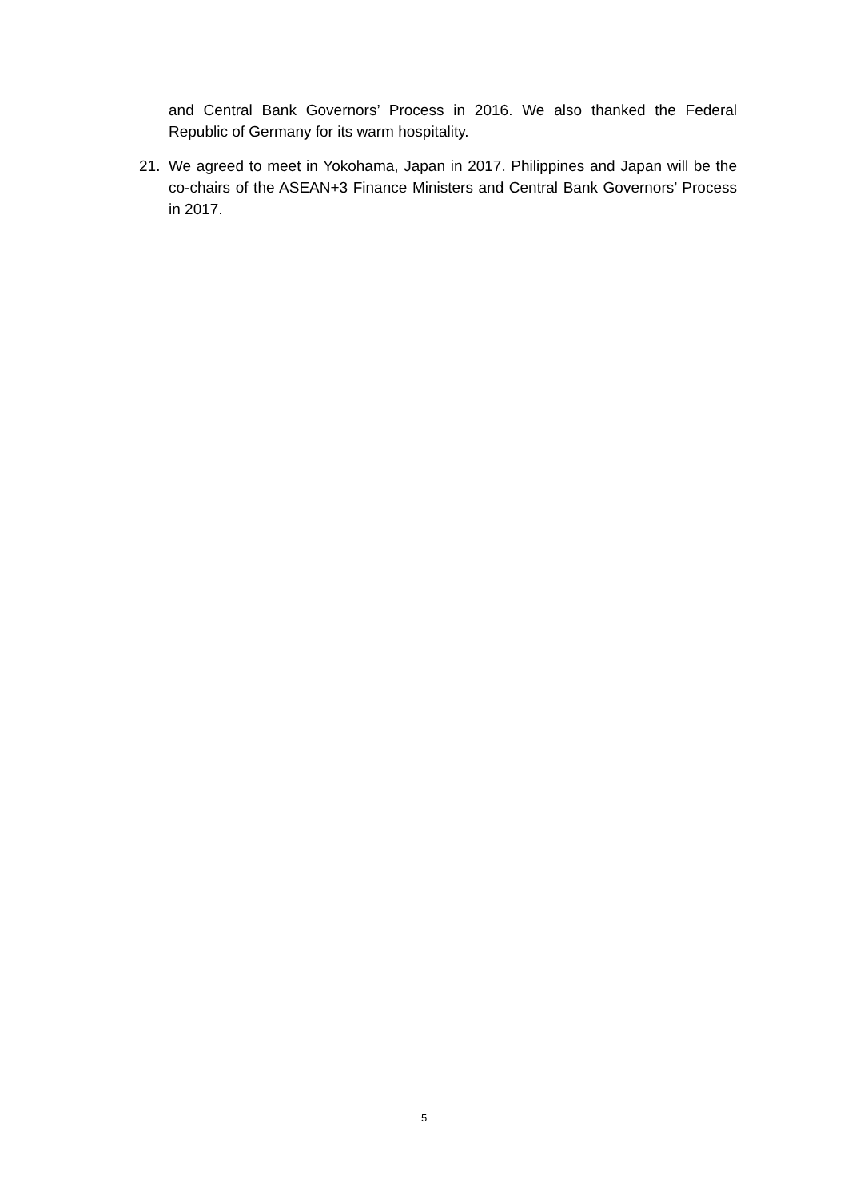and Central Bank Governors’ Process in 2016. We also thanked the Federal Republic of Germany for its warm hospitality.
21. We agreed to meet in Yokohama, Japan in 2017. Philippines and Japan will be the co-chairs of the ASEAN+3 Finance Ministers and Central Bank Governors’ Process in 2017.
5